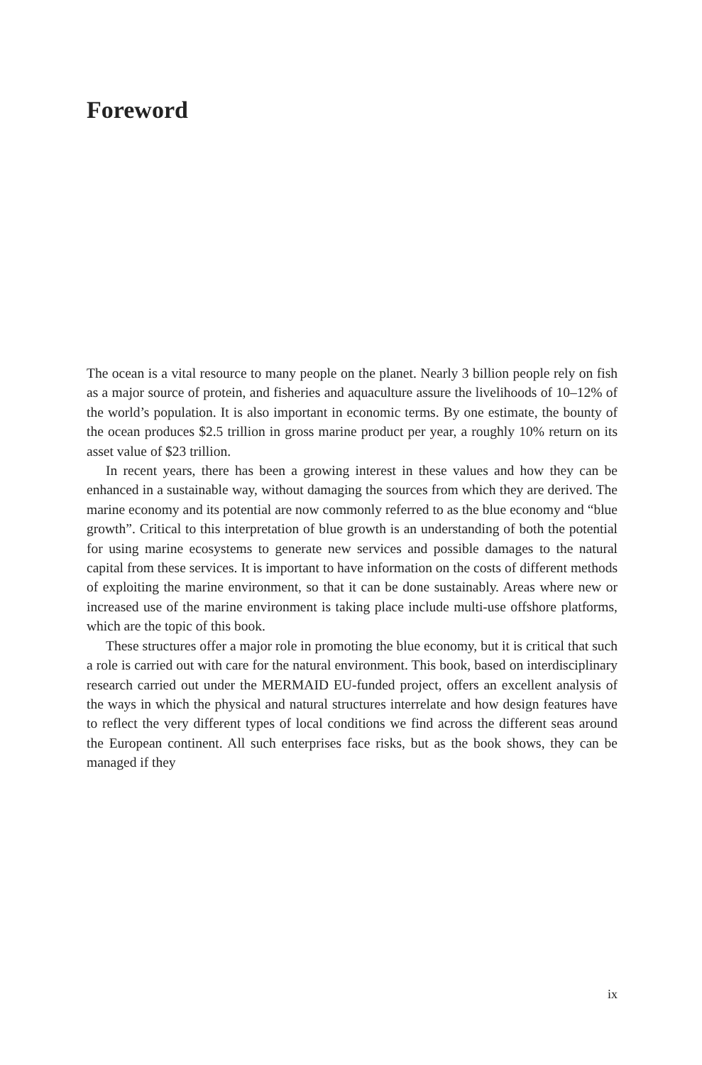Foreword
The ocean is a vital resource to many people on the planet. Nearly 3 billion people rely on fish as a major source of protein, and fisheries and aquaculture assure the livelihoods of 10–12% of the world’s population. It is also important in economic terms. By one estimate, the bounty of the ocean produces $2.5 trillion in gross marine product per year, a roughly 10% return on its asset value of $23 trillion.
In recent years, there has been a growing interest in these values and how they can be enhanced in a sustainable way, without damaging the sources from which they are derived. The marine economy and its potential are now commonly referred to as the blue economy and “blue growth”. Critical to this interpretation of blue growth is an understanding of both the potential for using marine ecosystems to generate new services and possible damages to the natural capital from these services. It is important to have information on the costs of different methods of exploiting the marine environment, so that it can be done sustainably. Areas where new or increased use of the marine environment is taking place include multi-use offshore platforms, which are the topic of this book.
These structures offer a major role in promoting the blue economy, but it is critical that such a role is carried out with care for the natural environment. This book, based on interdisciplinary research carried out under the MERMAID EU-funded project, offers an excellent analysis of the ways in which the physical and natural structures interrelate and how design features have to reflect the very different types of local conditions we find across the different seas around the European continent. All such enterprises face risks, but as the book shows, they can be managed if they
ix